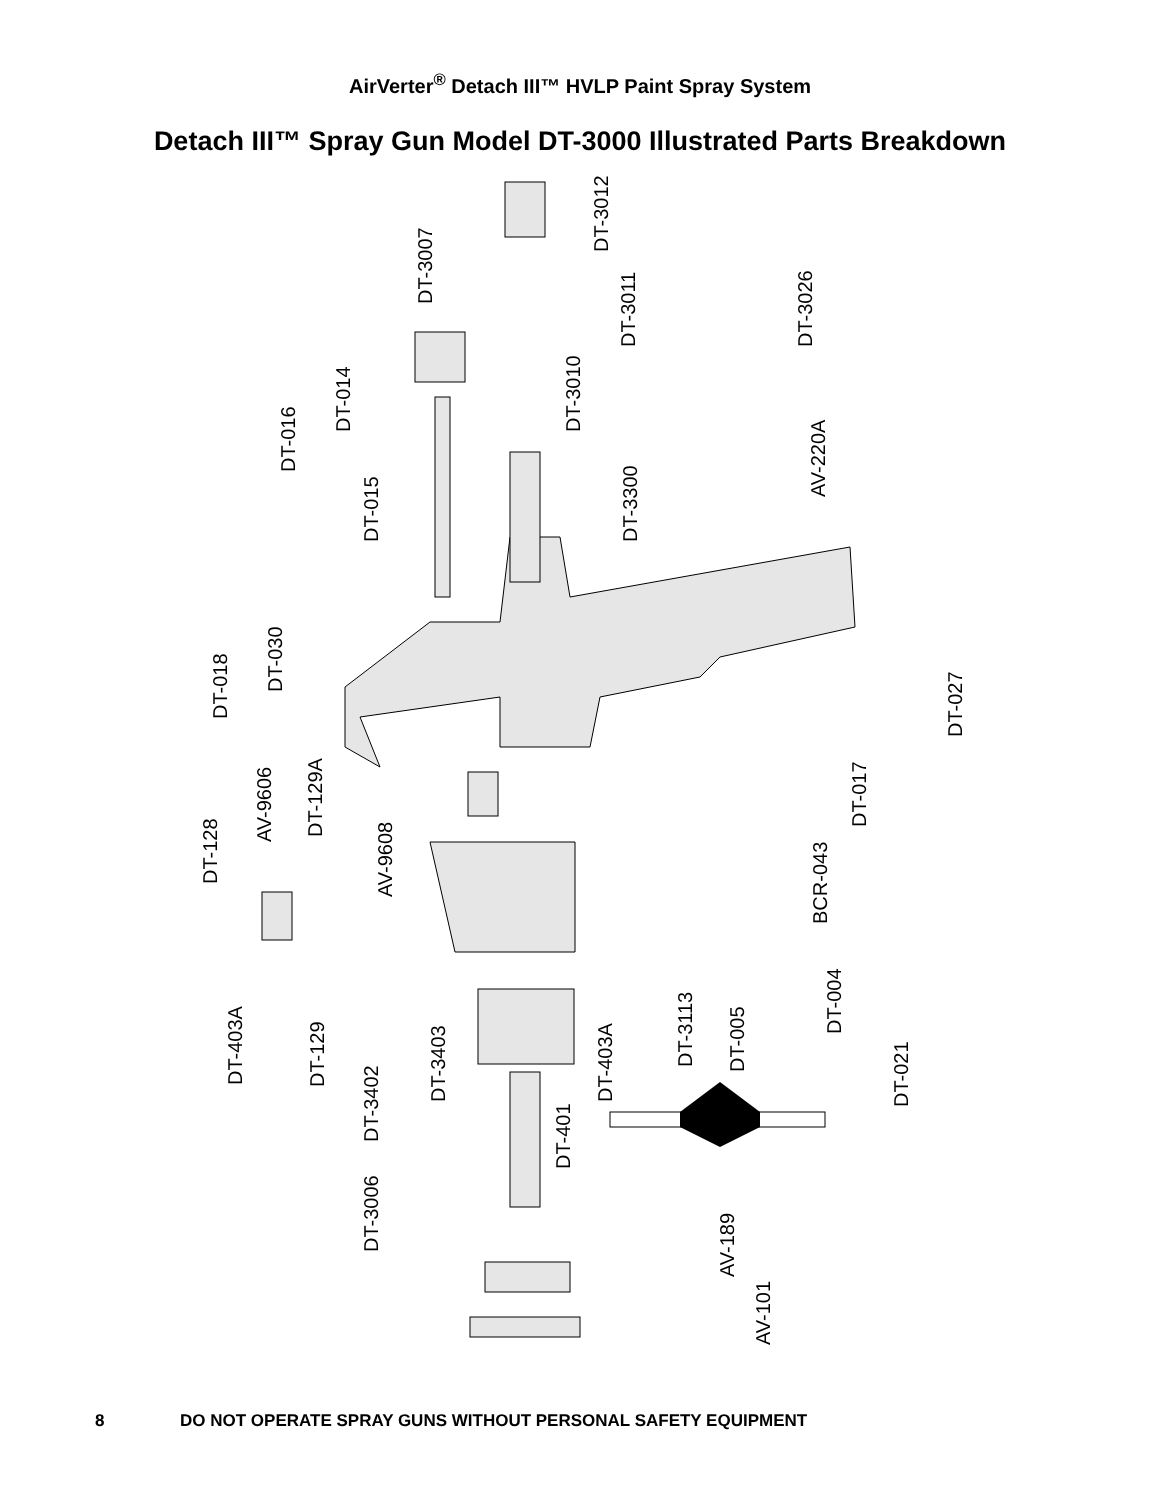AirVerter<sup>®</sup> Detach III™ HVLP Paint Spray System
Detach III™ Spray Gun Model DT-3000 Illustrated Parts Breakdown
DT-3012
DT-3007
DT-3011
DT-3026
DT-014
DT-016
DT-3010
AV-220A
DT-015
DT-3300
DT-030
DT-018
DT-027
DT-017
AV-9606
DT-129A
DT-128
AV-9608
BCR-043
DT-004
DT-005
DT-3113
DT-403A
DT-129
DT-3403
DT-403A
DT-021
DT-3402
DT-401
DT-3006
AV-189
AV-101
8 DO NOT OPERATE SPRAY GUNS WITHOUT PERSONAL SAFETY EQUIPMENT